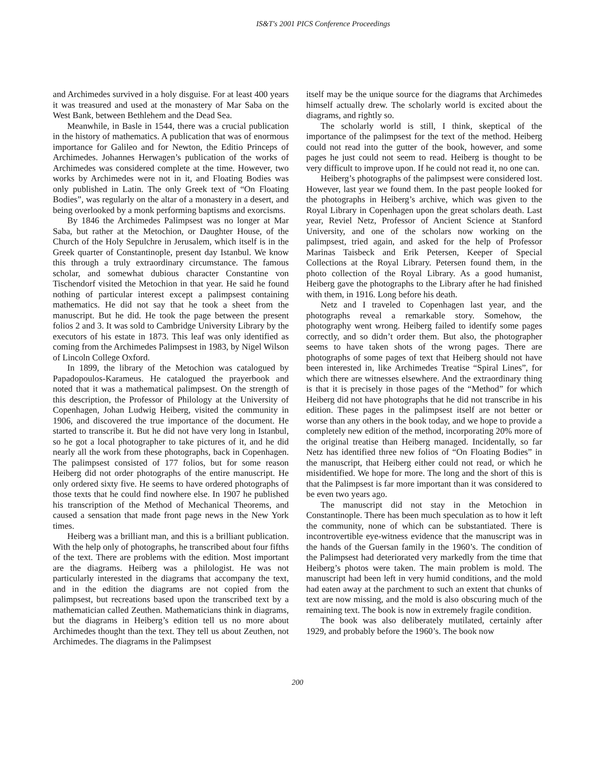IS&T's 2001 PICS Conference Proceedings
and Archimedes survived in a holy disguise. For at least 400 years it was treasured and used at the monastery of Mar Saba on the West Bank, between Bethlehem and the Dead Sea.
Meanwhile, in Basle in 1544, there was a crucial publication in the history of mathematics. A publication that was of enormous importance for Galileo and for Newton, the Editio Princeps of Archimedes. Johannes Herwagen’s publication of the works of Archimedes was considered complete at the time. However, two works by Archimedes were not in it, and Floating Bodies was only published in Latin. The only Greek text of “On Floating Bodies”, was regularly on the altar of a monastery in a desert, and being overlooked by a monk performing baptisms and exorcisms.
By 1846 the Archimedes Palimpsest was no longer at Mar Saba, but rather at the Metochion, or Daughter House, of the Church of the Holy Sepulchre in Jerusalem, which itself is in the Greek quarter of Constantinople, present day Istanbul. We know this through a truly extraordinary circumstance. The famous scholar, and somewhat dubious character Constantine von Tischendorf visited the Metochion in that year. He said he found nothing of particular interest except a palimpsest containing mathematics. He did not say that he took a sheet from the manuscript. But he did. He took the page between the present folios 2 and 3. It was sold to Cambridge University Library by the executors of his estate in 1873. This leaf was only identified as coming from the Archimedes Palimpsest in 1983, by Nigel Wilson of Lincoln College Oxford.
In 1899, the library of the Metochion was catalogued by Papadopoulos-Karameus. He catalogued the prayerbook and noted that it was a mathematical palimpsest. On the strength of this description, the Professor of Philology at the University of Copenhagen, Johan Ludwig Heiberg, visited the community in 1906, and discovered the true importance of the document. He started to transcribe it. But he did not have very long in Istanbul, so he got a local photographer to take pictures of it, and he did nearly all the work from these photographs, back in Copenhagen. The palimpsest consisted of 177 folios, but for some reason Heiberg did not order photographs of the entire manuscript. He only ordered sixty five. He seems to have ordered photographs of those texts that he could find nowhere else. In 1907 he published his transcription of the Method of Mechanical Theorems, and caused a sensation that made front page news in the New York times.
Heiberg was a brilliant man, and this is a brilliant publication. With the help only of photographs, he transcribed about four fifths of the text. There are problems with the edition. Most important are the diagrams. Heiberg was a philologist. He was not particularly interested in the diagrams that accompany the text, and in the edition the diagrams are not copied from the palimpsest, but recreations based upon the transcribed text by a mathematician called Zeuthen. Mathematicians think in diagrams, but the diagrams in Heiberg’s edition tell us no more about Archimedes thought than the text. They tell us about Zeuthen, not Archimedes. The diagrams in the Palimpsest
itself may be the unique source for the diagrams that Archimedes himself actually drew. The scholarly world is excited about the diagrams, and rightly so.
The scholarly world is still, I think, skeptical of the importance of the palimpsest for the text of the method. Heiberg could not read into the gutter of the book, however, and some pages he just could not seem to read. Heiberg is thought to be very difficult to improve upon. If he could not read it, no one can.
Heiberg’s photographs of the palimpsest were considered lost. However, last year we found them. In the past people looked for the photographs in Heiberg’s archive, which was given to the Royal Library in Copenhagen upon the great scholars death. Last year, Reviel Netz, Professor of Ancient Science at Stanford University, and one of the scholars now working on the palimpsest, tried again, and asked for the help of Professor Marinas Taisbeck and Erik Petersen, Keeper of Special Collections at the Royal Library. Petersen found them, in the photo collection of the Royal Library. As a good humanist, Heiberg gave the photographs to the Library after he had finished with them, in 1916. Long before his death.
Netz and I traveled to Copenhagen last year, and the photographs reveal a remarkable story. Somehow, the photography went wrong. Heiberg failed to identify some pages correctly, and so didn’t order them. But also, the photographer seems to have taken shots of the wrong pages. There are photographs of some pages of text that Heiberg should not have been interested in, like Archimedes Treatise “Spiral Lines”, for which there are witnesses elsewhere. And the extraordinary thing is that it is precisely in those pages of the “Method” for which Heiberg did not have photographs that he did not transcribe in his edition. These pages in the palimpsest itself are not better or worse than any others in the book today, and we hope to provide a completely new edition of the method, incorporating 20% more of the original treatise than Heiberg managed. Incidentally, so far Netz has identified three new folios of “On Floating Bodies” in the manuscript, that Heiberg either could not read, or which he misidentified. We hope for more. The long and the short of this is that the Palimpsest is far more important than it was considered to be even two years ago.
The manuscript did not stay in the Metochion in Constantinople. There has been much speculation as to how it left the community, none of which can be substantiated. There is incontrovertible eye-witness evidence that the manuscript was in the hands of the Guersan family in the 1960’s. The condition of the Palimpsest had deteriorated very markedly from the time that Heiberg’s photos were taken. The main problem is mold. The manuscript had been left in very humid conditions, and the mold had eaten away at the parchment to such an extent that chunks of text are now missing, and the mold is also obscuring much of the remaining text. The book is now in extremely fragile condition.
The book was also deliberately mutilated, certainly after 1929, and probably before the 1960’s. The book now
200